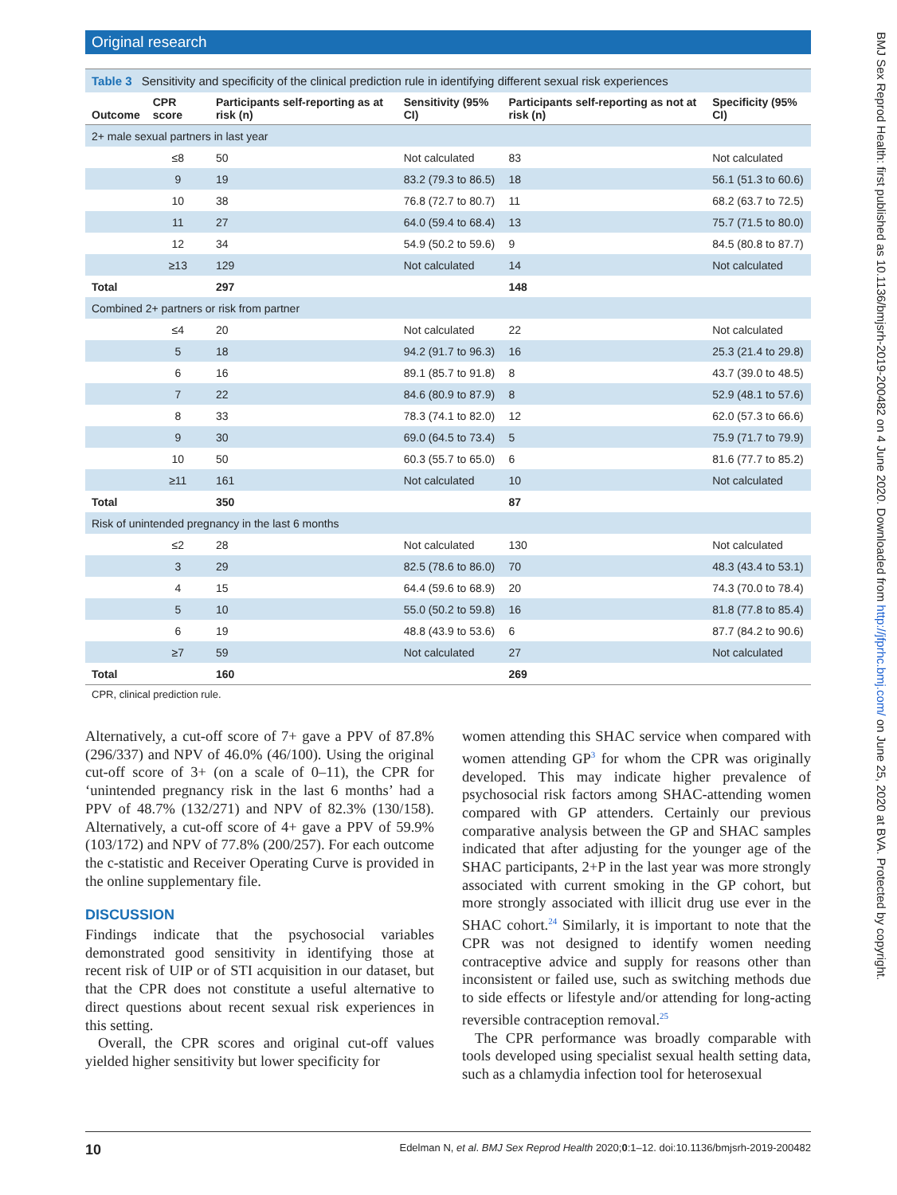Original research
BMJ Sex Reprod Health: first published as 10.1136/bmjsrh-2019-200482 on 4 June 2020. Downloaded from http://jfprhc.bmj.com/ on June 25, 2020 at BVA. Protected by copyright.
Table 3 Sensitivity and specificity of the clinical prediction rule in identifying different sexual risk experiences
| Outcome | CPR score | Participants self-reporting as at risk (n) | Sensitivity (95% CI) | Participants self-reporting as not at risk (n) | Specificity (95% CI) |
| --- | --- | --- | --- | --- | --- |
| 2+ male sexual partners in last year | | | | | |
| | ≤8 | 50 | Not calculated | 83 | Not calculated |
| | 9 | 19 | 83.2 (79.3 to 86.5) | 18 | 56.1 (51.3 to 60.6) |
| | 10 | 38 | 76.8 (72.7 to 80.7) | 11 | 68.2 (63.7 to 72.5) |
| | 11 | 27 | 64.0 (59.4 to 68.4) | 13 | 75.7 (71.5 to 80.0) |
| | 12 | 34 | 54.9 (50.2 to 59.6) | 9 | 84.5 (80.8 to 87.7) |
| | ≥13 | 129 | Not calculated | 14 | Not calculated |
| Total | | 297 | | 148 | |
| Combined 2+ partners or risk from partner | | | | | |
| | ≤4 | 20 | Not calculated | 22 | Not calculated |
| | 5 | 18 | 94.2 (91.7 to 96.3) | 16 | 25.3 (21.4 to 29.8) |
| | 6 | 16 | 89.1 (85.7 to 91.8) | 8 | 43.7 (39.0 to 48.5) |
| | 7 | 22 | 84.6 (80.9 to 87.9) | 8 | 52.9 (48.1 to 57.6) |
| | 8 | 33 | 78.3 (74.1 to 82.0) | 12 | 62.0 (57.3 to 66.6) |
| | 9 | 30 | 69.0 (64.5 to 73.4) | 5 | 75.9 (71.7 to 79.9) |
| | 10 | 50 | 60.3 (55.7 to 65.0) | 6 | 81.6 (77.7 to 85.2) |
| | ≥11 | 161 | Not calculated | 10 | Not calculated |
| Total | | 350 | | 87 | |
| Risk of unintended pregnancy in the last 6 months | | | | | |
| | ≤2 | 28 | Not calculated | 130 | Not calculated |
| | 3 | 29 | 82.5 (78.6 to 86.0) | 70 | 48.3 (43.4 to 53.1) |
| | 4 | 15 | 64.4 (59.6 to 68.9) | 20 | 74.3 (70.0 to 78.4) |
| | 5 | 10 | 55.0 (50.2 to 59.8) | 16 | 81.8 (77.8 to 85.4) |
| | 6 | 19 | 48.8 (43.9 to 53.6) | 6 | 87.7 (84.2 to 90.6) |
| | ≥7 | 59 | Not calculated | 27 | Not calculated |
| Total | | 160 | | 269 | |
CPR, clinical prediction rule.
Alternatively, a cut-off score of 7+ gave a PPV of 87.8% (296/337) and NPV of 46.0% (46/100). Using the original cut-off score of 3+ (on a scale of 0–11), the CPR for ‘unintended pregnancy risk in the last 6 months’ had a PPV of 48.7% (132/271) and NPV of 82.3% (130/158). Alternatively, a cut-off score of 4+ gave a PPV of 59.9% (103/172) and NPV of 77.8% (200/257). For each outcome the c-statistic and Receiver Operating Curve is provided in the online supplementary file.
DISCUSSION
Findings indicate that the psychosocial variables demonstrated good sensitivity in identifying those at recent risk of UIP or of STI acquisition in our dataset, but that the CPR does not constitute a useful alternative to direct questions about recent sexual risk experiences in this setting.
Overall, the CPR scores and original cut-off values yielded higher sensitivity but lower specificity for
women attending this SHAC service when compared with women attending GP<sup>3</sup> for whom the CPR was originally developed. This may indicate higher prevalence of psychosocial risk factors among SHAC-attending women compared with GP attenders. Certainly our previous comparative analysis between the GP and SHAC samples indicated that after adjusting for the younger age of the SHAC participants, 2+P in the last year was more strongly associated with current smoking in the GP cohort, but more strongly associated with illicit drug use ever in the SHAC cohort.<sup>24</sup> Similarly, it is important to note that the CPR was not designed to identify women needing contraceptive advice and supply for reasons other than inconsistent or failed use, such as switching methods due to side effects or lifestyle and/or attending for long-acting reversible contraception removal.<sup>25</sup>
The CPR performance was broadly comparable with tools developed using specialist sexual health setting data, such as a chlamydia infection tool for heterosexual
10 Edelman N, et al. BMJ Sex Reprod Health 2020;0:1–12. doi:10.1136/bmjsrh-2019-200482